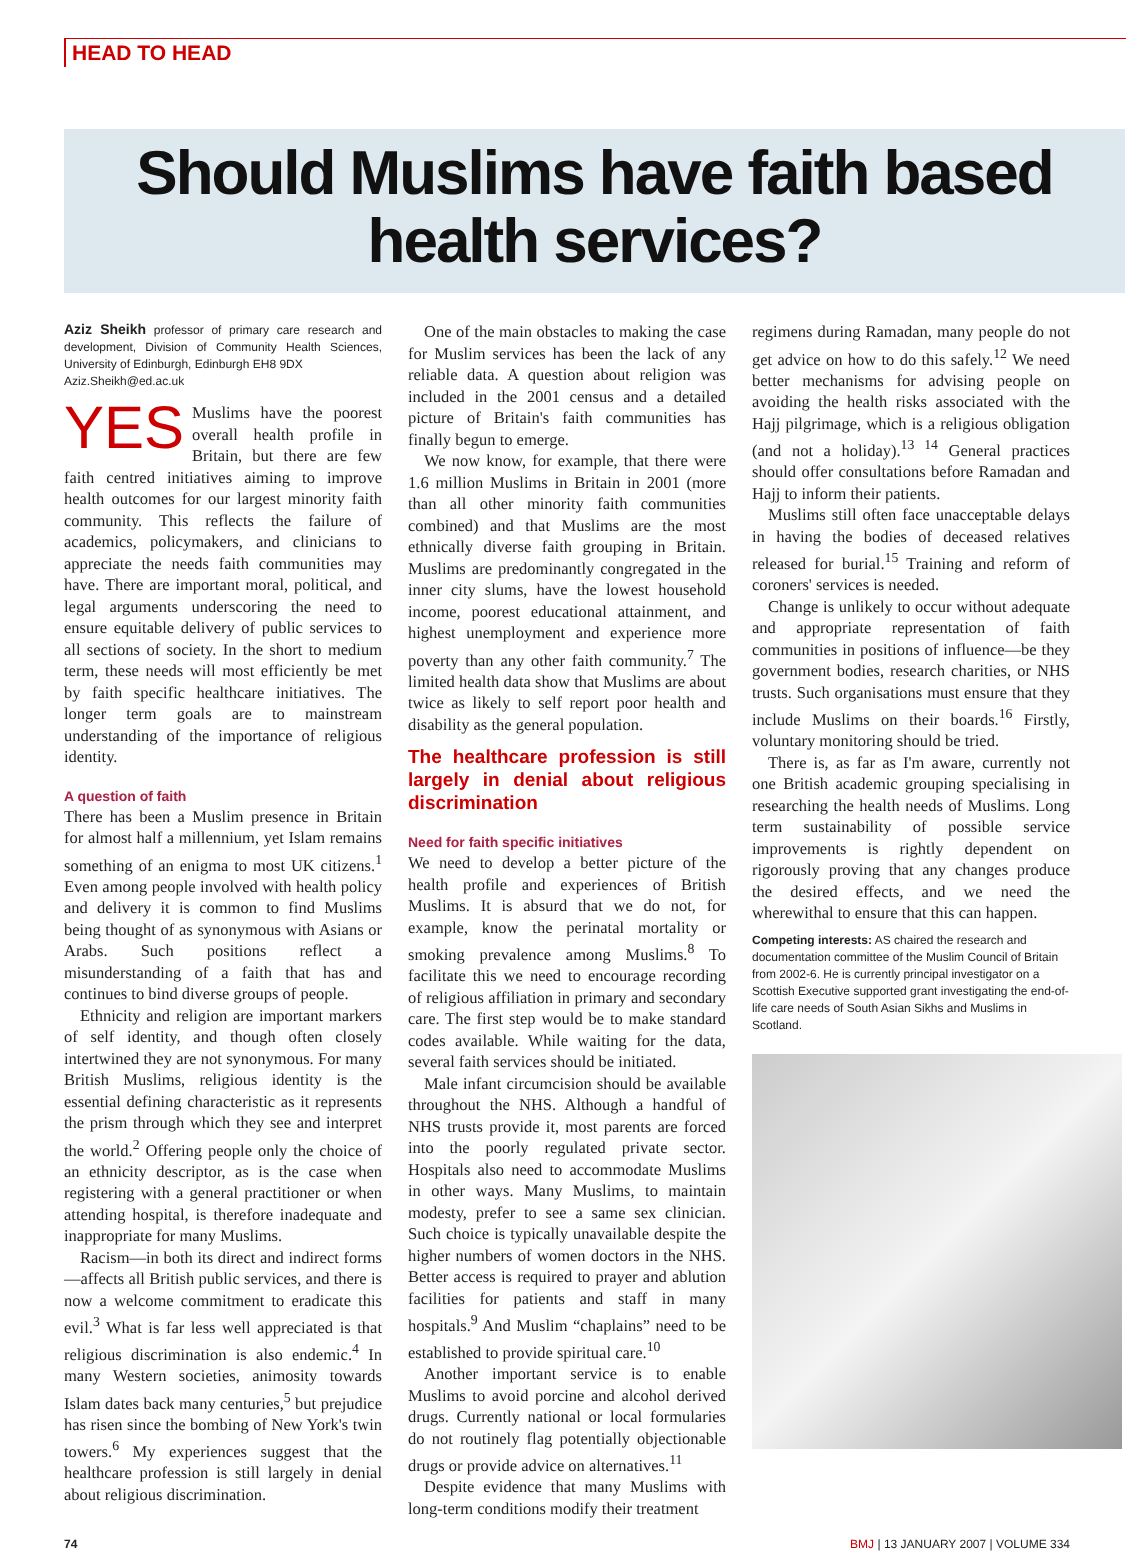HEAD TO HEAD
Should Muslims have faith based
health services?
Aziz Sheikh professor of primary care research and development, Division of Community Health Sciences, University of Edinburgh, Edinburgh EH8 9DX
Aziz.Sheikh@ed.ac.uk
YES Muslims have the poorest overall health profile in Britain, but there are few faith centred initiatives aiming to improve health outcomes for our largest minority faith community. This reflects the failure of academics, policymakers, and clinicians to appreciate the needs faith communities may have. There are important moral, political, and legal arguments underscoring the need to ensure equitable delivery of public services to all sections of society. In the short to medium term, these needs will most efficiently be met by faith specific healthcare initiatives. The longer term goals are to mainstream understanding of the importance of religious identity.
A question of faith
There has been a Muslim presence in Britain for almost half a millennium, yet Islam remains something of an enigma to most UK citizens.<sup>1</sup> Even among people involved with health policy and delivery it is common to find Muslims being thought of as synonymous with Asians or Arabs. Such positions reflect a misunderstanding of a faith that has and continues to bind diverse groups of people.
Ethnicity and religion are important markers of self identity, and though often closely intertwined they are not synonymous. For many British Muslims, religious identity is the essential defining characteristic as it represents the prism through which they see and interpret the world.<sup>2</sup> Offering people only the choice of an ethnicity descriptor, as is the case when registering with a general practitioner or when attending hospital, is therefore inadequate and inappropriate for many Muslims.
Racism—in both its direct and indirect forms—affects all British public services, and there is now a welcome commitment to eradicate this evil.<sup>3</sup> What is far less well appreciated is that religious discrimination is also endemic.<sup>4</sup> In many Western societies, animosity towards Islam dates back many centuries,<sup>5</sup> but prejudice has risen since the bombing of New York's twin towers.<sup>6</sup> My experiences suggest that the healthcare profession is still largely in denial about religious discrimination.
One of the main obstacles to making the case for Muslim services has been the lack of any reliable data. A question about religion was included in the 2001 census and a detailed picture of Britain's faith communities has finally begun to emerge.
We now know, for example, that there were 1.6 million Muslims in Britain in 2001 (more than all other minority faith communities combined) and that Muslims are the most ethnically diverse faith grouping in Britain. Muslims are predominantly congregated in the inner city slums, have the lowest household income, poorest educational attainment, and highest unemployment and experience more poverty than any other faith community.<sup>7</sup> The limited health data show that Muslims are about twice as likely to self report poor health and disability as the general population.
The healthcare profession is still largely in denial about religious discrimination
Need for faith specific initiatives
We need to develop a better picture of the health profile and experiences of British Muslims. It is absurd that we do not, for example, know the perinatal mortality or smoking prevalence among Muslims.<sup>8</sup> To facilitate this we need to encourage recording of religious affiliation in primary and secondary care. The first step would be to make standard codes available. While waiting for the data, several faith services should be initiated.
Male infant circumcision should be available throughout the NHS. Although a handful of NHS trusts provide it, most parents are forced into the poorly regulated private sector. Hospitals also need to accommodate Muslims in other ways. Many Muslims, to maintain modesty, prefer to see a same sex clinician. Such choice is typically unavailable despite the higher numbers of women doctors in the NHS. Better access is required to prayer and ablution facilities for patients and staff in many hospitals.<sup>9</sup> And Muslim “chaplains” need to be established to provide spiritual care.<sup>10</sup>
Another important service is to enable Muslims to avoid porcine and alcohol derived drugs. Currently national or local formularies do not routinely flag potentially objectionable drugs or provide advice on alternatives.<sup>11</sup>
Despite evidence that many Muslims with long-term conditions modify their treatment
regimens during Ramadan, many people do not get advice on how to do this safely.<sup>12</sup> We need better mechanisms for advising people on avoiding the health risks associated with the Hajj pilgrimage, which is a religious obligation (and not a holiday).<sup>13 14</sup> General practices should offer consultations before Ramadan and Hajj to inform their patients.
Muslims still often face unacceptable delays in having the bodies of deceased relatives released for burial.<sup>15</sup> Training and reform of coroners' services is needed.
Change is unlikely to occur without adequate and appropriate representation of faith communities in positions of influence—be they government bodies, research charities, or NHS trusts. Such organisations must ensure that they include Muslims on their boards.<sup>16</sup> Firstly, voluntary monitoring should be tried.
There is, as far as I'm aware, currently not one British academic grouping specialising in researching the health needs of Muslims. Long term sustainability of possible service improvements is rightly dependent on rigorously proving that any changes produce the desired effects, and we need the wherewithal to ensure that this can happen.
Competing interests: AS chaired the research and documentation committee of the Muslim Council of Britain from 2002-6. He is currently principal investigator on a Scottish Executive supported grant investigating the end-of-life care needs of South Asian Sikhs and Muslims in Scotland.
74 BMJ | 13 JANUARY 2007 | VOLUME 334